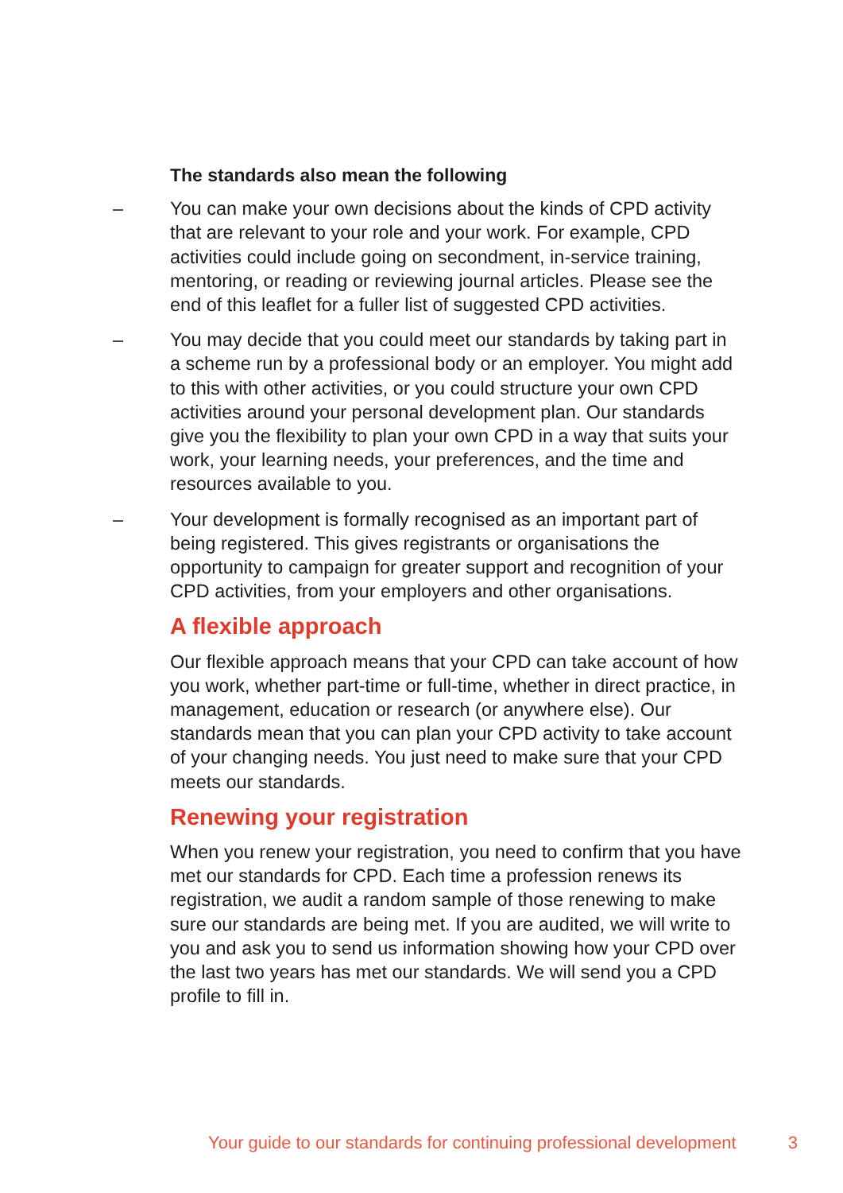The standards also mean the following
– You can make your own decisions about the kinds of CPD activity that are relevant to your role and your work. For example, CPD activities could include going on secondment, in-service training, mentoring, or reading or reviewing journal articles. Please see the end of this leaflet for a fuller list of suggested CPD activities.
– You may decide that you could meet our standards by taking part in a scheme run by a professional body or an employer. You might add to this with other activities, or you could structure your own CPD activities around your personal development plan. Our standards give you the flexibility to plan your own CPD in a way that suits your work, your learning needs, your preferences, and the time and resources available to you.
– Your development is formally recognised as an important part of being registered. This gives registrants or organisations the opportunity to campaign for greater support and recognition of your CPD activities, from your employers and other organisations.
A flexible approach
Our flexible approach means that your CPD can take account of how you work, whether part-time or full-time, whether in direct practice, in management, education or research (or anywhere else). Our standards mean that you can plan your CPD activity to take account of your changing needs. You just need to make sure that your CPD meets our standards.
Renewing your registration
When you renew your registration, you need to confirm that you have met our standards for CPD. Each time a profession renews its registration, we audit a random sample of those renewing to make sure our standards are being met. If you are audited, we will write to you and ask you to send us information showing how your CPD over the last two years has met our standards. We will send you a CPD profile to fill in.
Your guide to our standards for continuing professional development 3